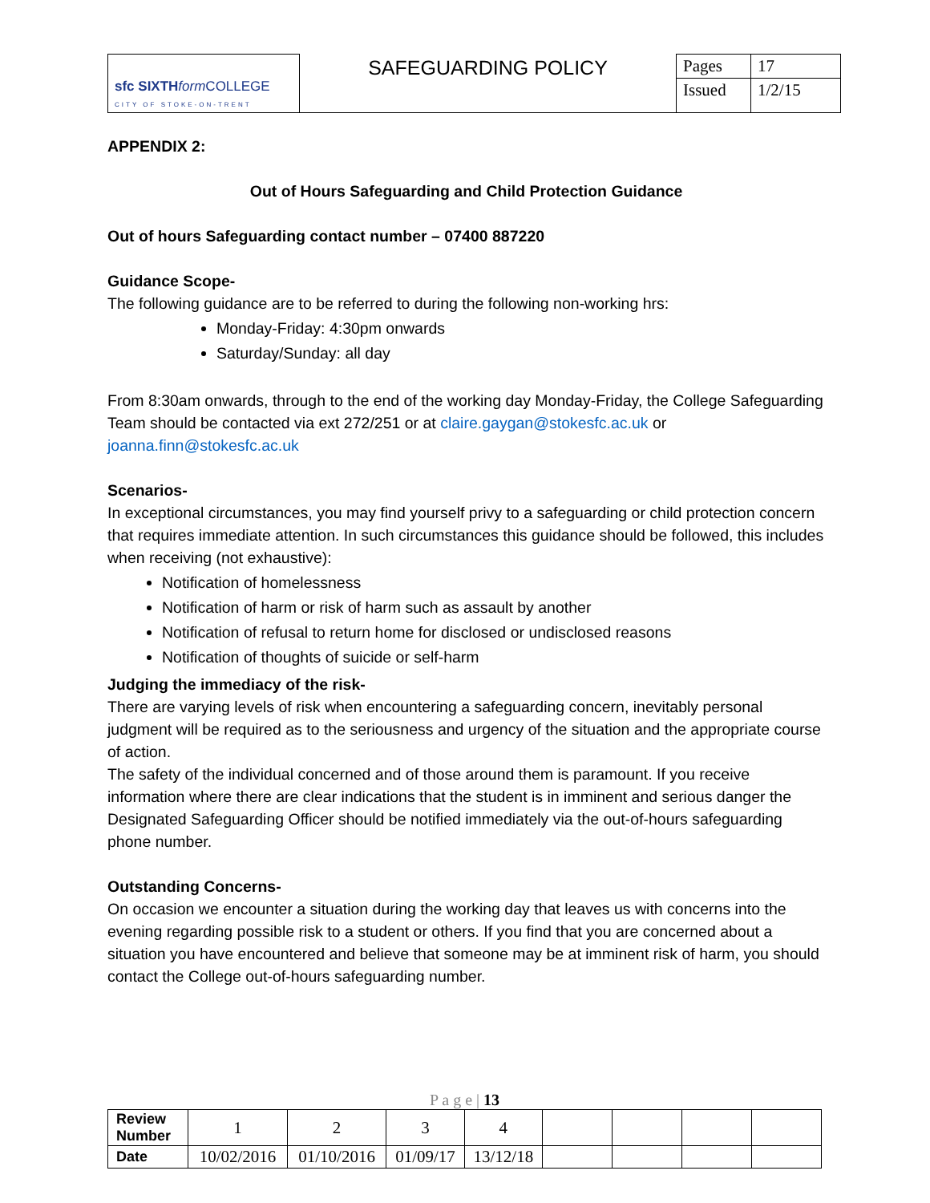| sfc SIXTH form COLLEGE CITY OF STOKE-ON-TRENT | SAFEGUARDING POLICY | Pages | 17 |
| | | Issued | 1/2/15 |
APPENDIX 2:
Out of Hours Safeguarding and Child Protection Guidance
Out of hours Safeguarding contact number – 07400 887220
Guidance Scope-
The following guidance are to be referred to during the following non-working hrs:
Monday-Friday: 4:30pm onwards
Saturday/Sunday: all day
From 8:30am onwards, through to the end of the working day Monday-Friday, the College Safeguarding Team should be contacted via ext 272/251 or at claire.gaygan@stokesfc.ac.uk or joanna.finn@stokesfc.ac.uk
Scenarios-
In exceptional circumstances, you may find yourself privy to a safeguarding or child protection concern that requires immediate attention. In such circumstances this guidance should be followed, this includes when receiving (not exhaustive):
Notification of homelessness
Notification of harm or risk of harm such as assault by another
Notification of refusal to return home for disclosed or undisclosed reasons
Notification of thoughts of suicide or self-harm
Judging the immediacy of the risk-
There are varying levels of risk when encountering a safeguarding concern, inevitably personal judgment will be required as to the seriousness and urgency of the situation and the appropriate course of action.
The safety of the individual concerned and of those around them is paramount. If you receive information where there are clear indications that the student is in imminent and serious danger the Designated Safeguarding Officer should be notified immediately via the out-of-hours safeguarding phone number.
Outstanding Concerns-
On occasion we encounter a situation during the working day that leaves us with concerns into the evening regarding possible risk to a student or others. If you find that you are concerned about a situation you have encountered and believe that someone may be at imminent risk of harm, you should contact the College out-of-hours safeguarding number.
P a g e | 13
| Review Number | 1 | 2 | 3 | 4 | | | | |
| Date | 10/02/2016 | 01/10/2016 | 01/09/17 | 13/12/18 | | | | |